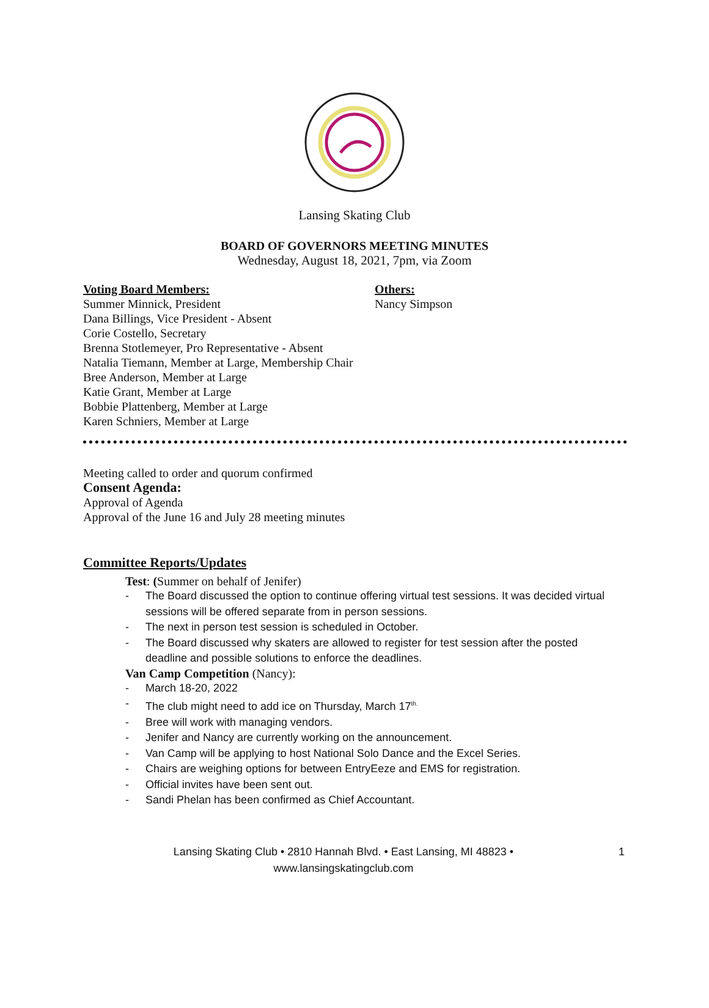Lansing Skating Club
BOARD OF GOVERNORS MEETING MINUTES
Wednesday, August 18, 2021, 7pm, via Zoom
Voting Board Members:
Summer Minnick, President
Dana Billings, Vice President - Absent
Corie Costello, Secretary
Brenna Stotlemeyer, Pro Representative - Absent
Natalia Tiemann, Member at Large, Membership Chair
Bree Anderson, Member at Large
Katie Grant, Member at Large
Bobbie Plattenberg, Member at Large
Karen Schniers, Member at Large
Others:
Nancy Simpson
Meeting called to order and quorum confirmed
Consent Agenda:
Approval of Agenda
Approval of the June 16 and July 28 meeting minutes
Committee Reports/Updates
Test: (Summer on behalf of Jenifer)
- The Board discussed the option to continue offering virtual test sessions. It was decided virtual sessions will be offered separate from in person sessions.
- The next in person test session is scheduled in October.
- The Board discussed why skaters are allowed to register for test session after the posted deadline and possible solutions to enforce the deadlines.
Van Camp Competition (Nancy):
- March 18-20, 2022
- The club might need to add ice on Thursday, March 17<sup>th.</sup>
- Bree will work with managing vendors.
- Jenifer and Nancy are currently working on the announcement.
- Van Camp will be applying to host National Solo Dance and the Excel Series.
- Chairs are weighing options for between EntryEeze and EMS for registration.
- Official invites have been sent out.
- Sandi Phelan has been confirmed as Chief Accountant.
Lansing Skating Club • 2810 Hannah Blvd. • East Lansing, MI 48823 •
www.lansingskatingclub.com
1